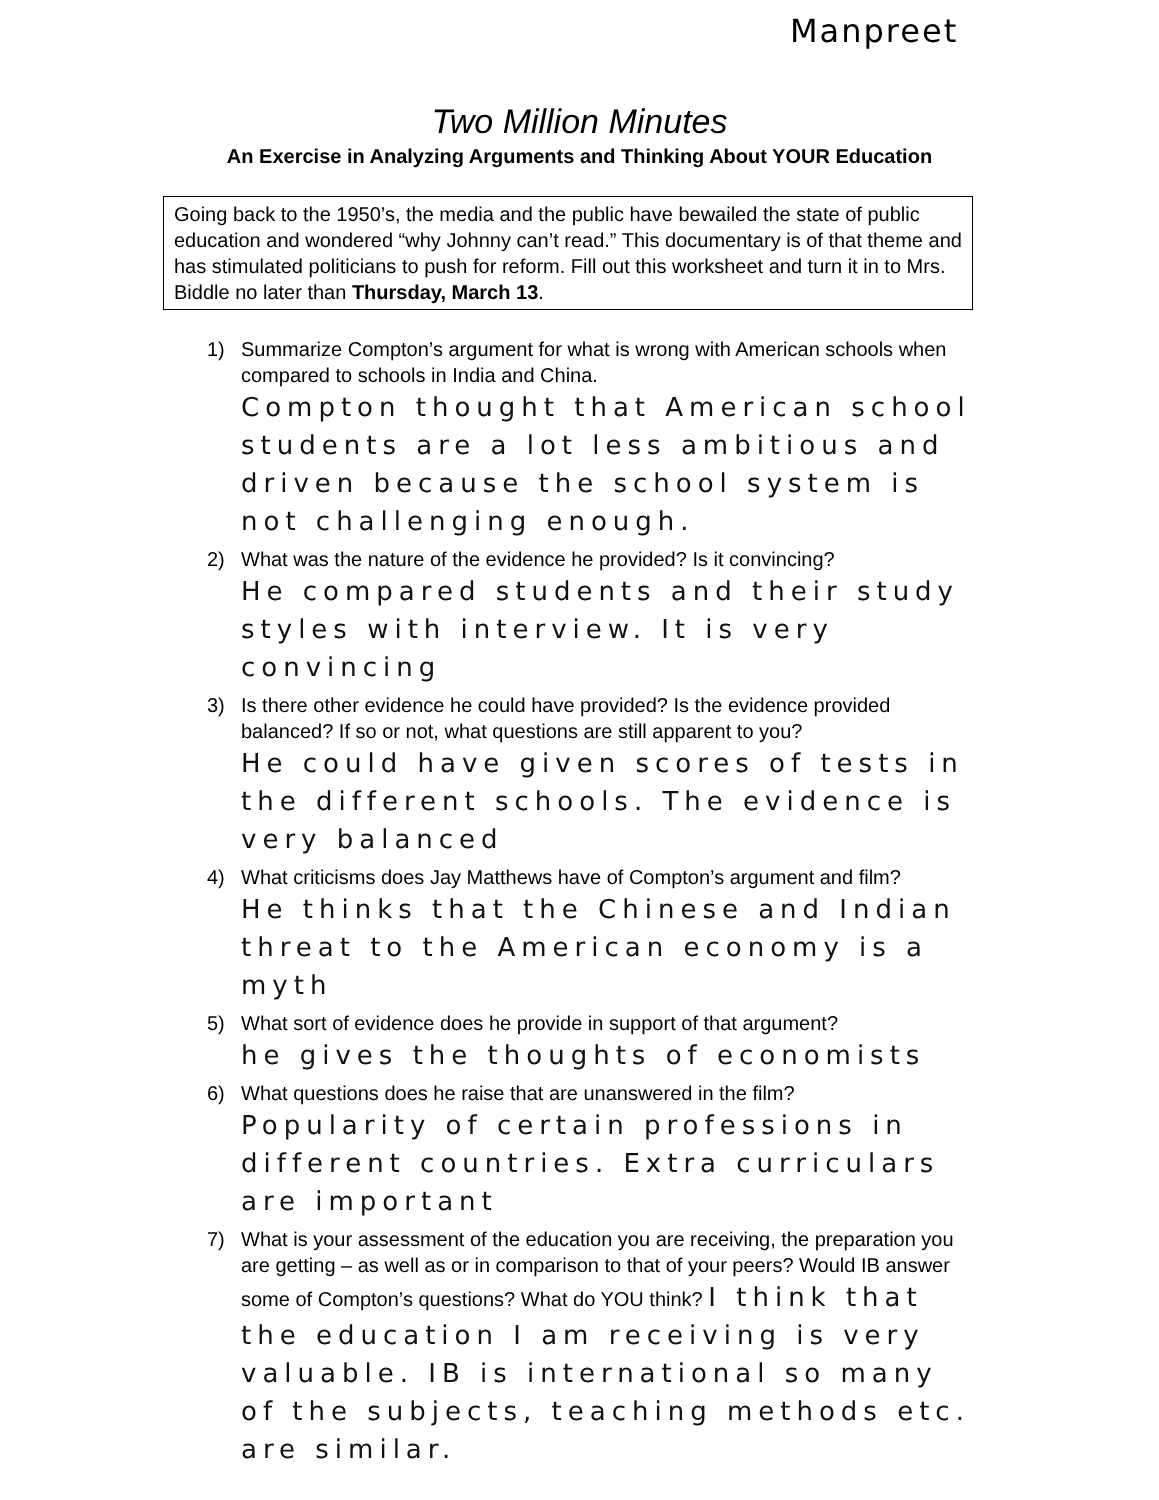Manpreet
Two Million Minutes
An Exercise in Analyzing Arguments and Thinking About YOUR Education
Going back to the 1950’s, the media and the public have bewailed the state of public education and wondered “why Johnny can’t read.” This documentary is of that theme and has stimulated politicians to push for reform. Fill out this worksheet and turn it in to Mrs. Biddle no later than Thursday, March 13.
1) Summarize Compton’s argument for what is wrong with American schools when compared to schools in India and China.
Compton thought that American school students are a lot less ambitious and driven because the school system is not challenging enough.
2) What was the nature of the evidence he provided? Is it convincing?
He compared students and their study styles with interview. It is very convincing
3) Is there other evidence he could have provided? Is the evidence provided balanced? If so or not, what questions are still apparent to you?
He could have given scores of tests in the different schools. The evidence is very balanced
4) What criticisms does Jay Matthews have of Compton’s argument and film?
He thinks that the Chinese and Indian threat to the American economy is a myth
5) What sort of evidence does he provide in support of that argument?
he gives the thoughts of economists
6) What questions does he raise that are unanswered in the film?
Popularity of certain professions in different countries. Extra curriculars are important
7) What is your assessment of the education you are receiving, the preparation you are getting – as well as or in comparison to that of your peers? Would IB answer some of Compton’s questions? What do YOU think? I think that the education I am receiving is very valuable. IB is international so many of the subjects, teaching methods etc. are similar.